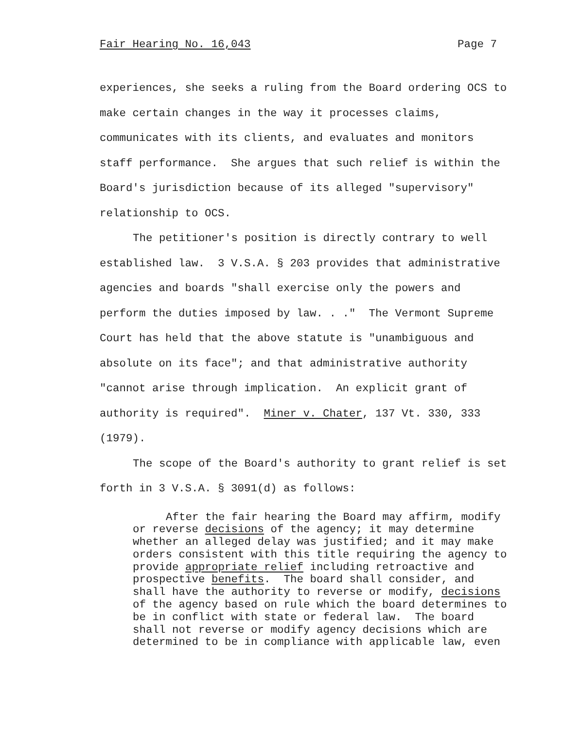Fair Hearing No. 16,043 Page 7
experiences, she seeks a ruling from the Board ordering OCS to make certain changes in the way it processes claims, communicates with its clients, and evaluates and monitors staff performance. She argues that such relief is within the Board's jurisdiction because of its alleged "supervisory" relationship to OCS.
The petitioner's position is directly contrary to well established law. 3 V.S.A. § 203 provides that administrative agencies and boards "shall exercise only the powers and perform the duties imposed by law. . ." The Vermont Supreme Court has held that the above statute is "unambiguous and absolute on its face"; and that administrative authority "cannot arise through implication. An explicit grant of authority is required". Miner v. Chater, 137 Vt. 330, 333 (1979).
The scope of the Board's authority to grant relief is set forth in 3 V.S.A. § 3091(d) as follows:
After the fair hearing the Board may affirm, modify or reverse decisions of the agency; it may determine whether an alleged delay was justified; and it may make orders consistent with this title requiring the agency to provide appropriate relief including retroactive and prospective benefits. The board shall consider, and shall have the authority to reverse or modify, decisions of the agency based on rule which the board determines to be in conflict with state or federal law. The board shall not reverse or modify agency decisions which are determined to be in compliance with applicable law, even